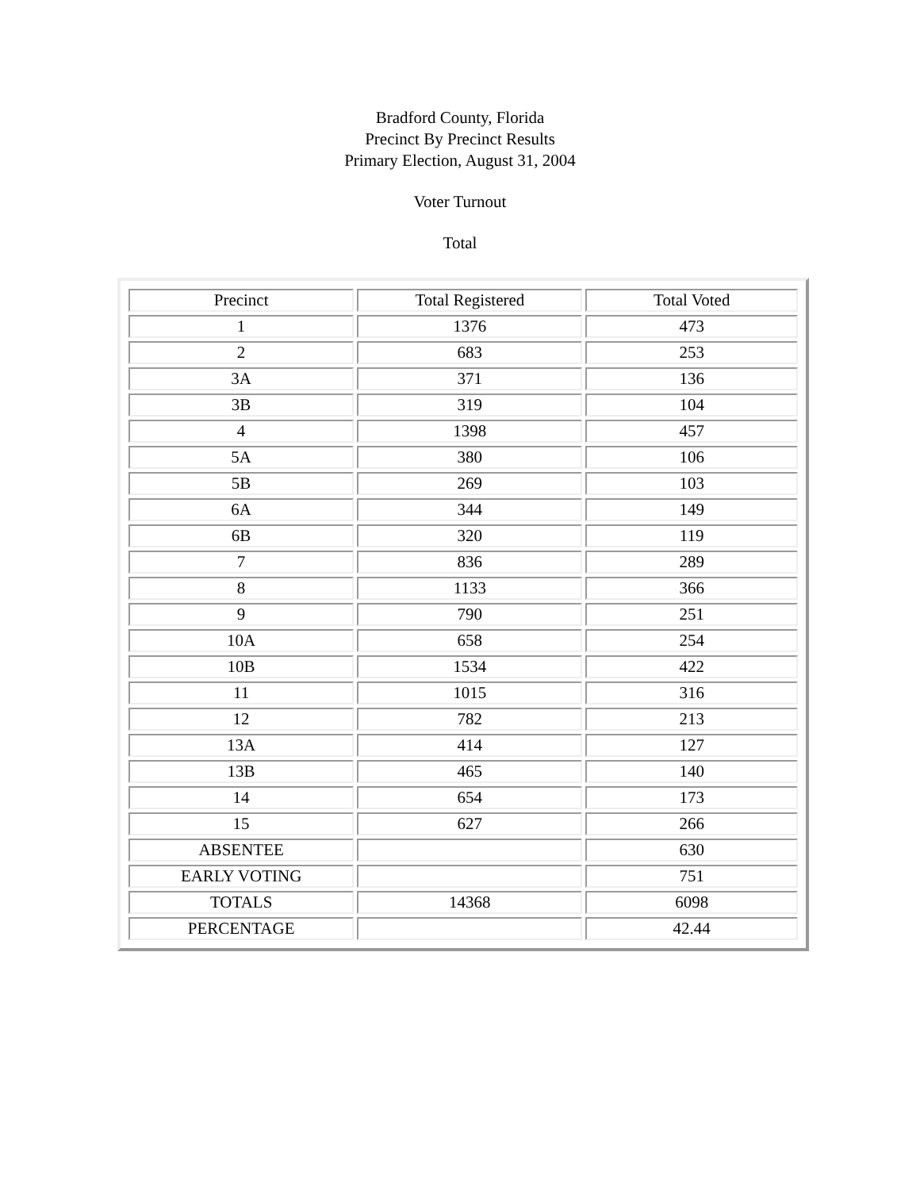Bradford County, Florida
Precinct By Precinct Results
Primary Election, August 31, 2004
Voter Turnout
Total
| Precinct | Total Registered | Total Voted |
| --- | --- | --- |
| 1 | 1376 | 473 |
| 2 | 683 | 253 |
| 3A | 371 | 136 |
| 3B | 319 | 104 |
| 4 | 1398 | 457 |
| 5A | 380 | 106 |
| 5B | 269 | 103 |
| 6A | 344 | 149 |
| 6B | 320 | 119 |
| 7 | 836 | 289 |
| 8 | 1133 | 366 |
| 9 | 790 | 251 |
| 10A | 658 | 254 |
| 10B | 1534 | 422 |
| 11 | 1015 | 316 |
| 12 | 782 | 213 |
| 13A | 414 | 127 |
| 13B | 465 | 140 |
| 14 | 654 | 173 |
| 15 | 627 | 266 |
| ABSENTEE | | 630 |
| EARLY VOTING | | 751 |
| TOTALS | 14368 | 6098 |
| PERCENTAGE | | 42.44 |